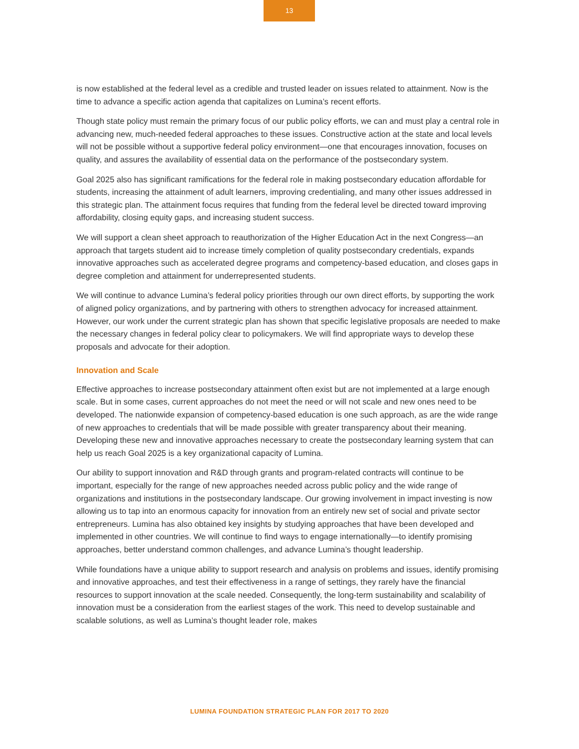13
is now established at the federal level as a credible and trusted leader on issues related to attainment. Now is the time to advance a specific action agenda that capitalizes on Lumina’s recent efforts.
Though state policy must remain the primary focus of our public policy efforts, we can and must play a central role in advancing new, much-needed federal approaches to these issues. Constructive action at the state and local levels will not be possible without a supportive federal policy environment—one that encourages innovation, focuses on quality, and assures the availability of essential data on the performance of the postsecondary system.
Goal 2025 also has significant ramifications for the federal role in making postsecondary education affordable for students, increasing the attainment of adult learners, improving credentialing, and many other issues addressed in this strategic plan. The attainment focus requires that funding from the federal level be directed toward improving affordability, closing equity gaps, and increasing student success.
We will support a clean sheet approach to reauthorization of the Higher Education Act in the next Congress—an approach that targets student aid to increase timely completion of quality postsecondary credentials, expands innovative approaches such as accelerated degree programs and competency-based education, and closes gaps in degree completion and attainment for underrepresented students.
We will continue to advance Lumina’s federal policy priorities through our own direct efforts, by supporting the work of aligned policy organizations, and by partnering with others to strengthen advocacy for increased attainment. However, our work under the current strategic plan has shown that specific legislative proposals are needed to make the necessary changes in federal policy clear to policymakers. We will find appropriate ways to develop these proposals and advocate for their adoption.
Innovation and Scale
Effective approaches to increase postsecondary attainment often exist but are not implemented at a large enough scale. But in some cases, current approaches do not meet the need or will not scale and new ones need to be developed. The nationwide expansion of competency-based education is one such approach, as are the wide range of new approaches to credentials that will be made possible with greater transparency about their meaning. Developing these new and innovative approaches necessary to create the postsecondary learning system that can help us reach Goal 2025 is a key organizational capacity of Lumina.
Our ability to support innovation and R&D through grants and program-related contracts will continue to be important, especially for the range of new approaches needed across public policy and the wide range of organizations and institutions in the postsecondary landscape. Our growing involvement in impact investing is now allowing us to tap into an enormous capacity for innovation from an entirely new set of social and private sector entrepreneurs. Lumina has also obtained key insights by studying approaches that have been developed and implemented in other countries. We will continue to find ways to engage internationally—to identify promising approaches, better understand common challenges, and advance Lumina’s thought leadership.
While foundations have a unique ability to support research and analysis on problems and issues, identify promising and innovative approaches, and test their effectiveness in a range of settings, they rarely have the financial resources to support innovation at the scale needed. Consequently, the long-term sustainability and scalability of innovation must be a consideration from the earliest stages of the work. This need to develop sustainable and scalable solutions, as well as Lumina’s thought leader role, makes
LUMINA FOUNDATION STRATEGIC PLAN FOR 2017 TO 2020